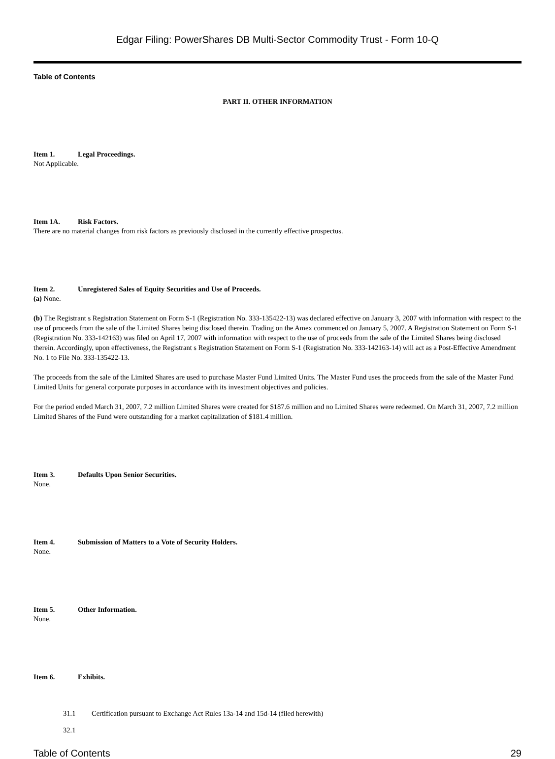Edgar Filing: PowerShares DB Multi-Sector Commodity Trust - Form 10-Q
Table of Contents
PART II. OTHER INFORMATION
Item 1. Legal Proceedings.
Not Applicable.
Item 1A. Risk Factors.
There are no material changes from risk factors as previously disclosed in the currently effective prospectus.
Item 2. Unregistered Sales of Equity Securities and Use of Proceeds.
(a) None.
(b) The Registrant s Registration Statement on Form S-1 (Registration No. 333-135422-13) was declared effective on January 3, 2007 with information with respect to the use of proceeds from the sale of the Limited Shares being disclosed therein. Trading on the Amex commenced on January 5, 2007. A Registration Statement on Form S-1 (Registration No. 333-142163) was filed on April 17, 2007 with information with respect to the use of proceeds from the sale of the Limited Shares being disclosed therein. Accordingly, upon effectiveness, the Registrant s Registration Statement on Form S-1 (Registration No. 333-142163-14) will act as a Post-Effective Amendment No. 1 to File No. 333-135422-13.
The proceeds from the sale of the Limited Shares are used to purchase Master Fund Limited Units. The Master Fund uses the proceeds from the sale of the Master Fund Limited Units for general corporate purposes in accordance with its investment objectives and policies.
For the period ended March 31, 2007, 7.2 million Limited Shares were created for $187.6 million and no Limited Shares were redeemed. On March 31, 2007, 7.2 million Limited Shares of the Fund were outstanding for a market capitalization of $181.4 million.
Item 3. Defaults Upon Senior Securities.
None.
Item 4. Submission of Matters to a Vote of Security Holders.
None.
Item 5. Other Information.
None.
Item 6. Exhibits.
31.1 Certification pursuant to Exchange Act Rules 13a-14 and 15d-14 (filed herewith)
32.1
Table of Contents 29